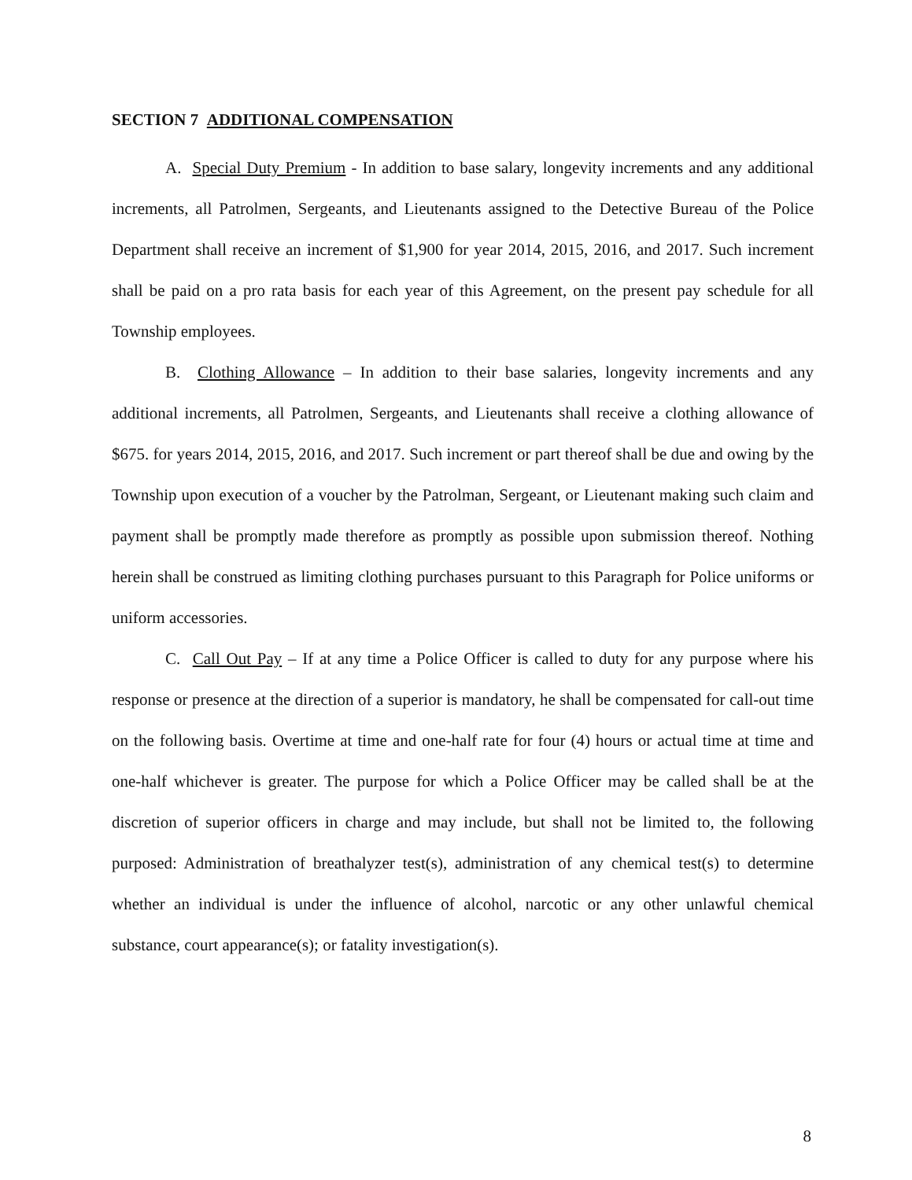SECTION 7 ADDITIONAL COMPENSATION
A. Special Duty Premium - In addition to base salary, longevity increments and any additional increments, all Patrolmen, Sergeants, and Lieutenants assigned to the Detective Bureau of the Police Department shall receive an increment of $1,900 for year 2014, 2015, 2016, and 2017. Such increment shall be paid on a pro rata basis for each year of this Agreement, on the present pay schedule for all Township employees.
B. Clothing Allowance – In addition to their base salaries, longevity increments and any additional increments, all Patrolmen, Sergeants, and Lieutenants shall receive a clothing allowance of $675. for years 2014, 2015, 2016, and 2017. Such increment or part thereof shall be due and owing by the Township upon execution of a voucher by the Patrolman, Sergeant, or Lieutenant making such claim and payment shall be promptly made therefore as promptly as possible upon submission thereof. Nothing herein shall be construed as limiting clothing purchases pursuant to this Paragraph for Police uniforms or uniform accessories.
C. Call Out Pay – If at any time a Police Officer is called to duty for any purpose where his response or presence at the direction of a superior is mandatory, he shall be compensated for call-out time on the following basis. Overtime at time and one-half rate for four (4) hours or actual time at time and one-half whichever is greater. The purpose for which a Police Officer may be called shall be at the discretion of superior officers in charge and may include, but shall not be limited to, the following purposed: Administration of breathalyzer test(s), administration of any chemical test(s) to determine whether an individual is under the influence of alcohol, narcotic or any other unlawful chemical substance, court appearance(s); or fatality investigation(s).
8